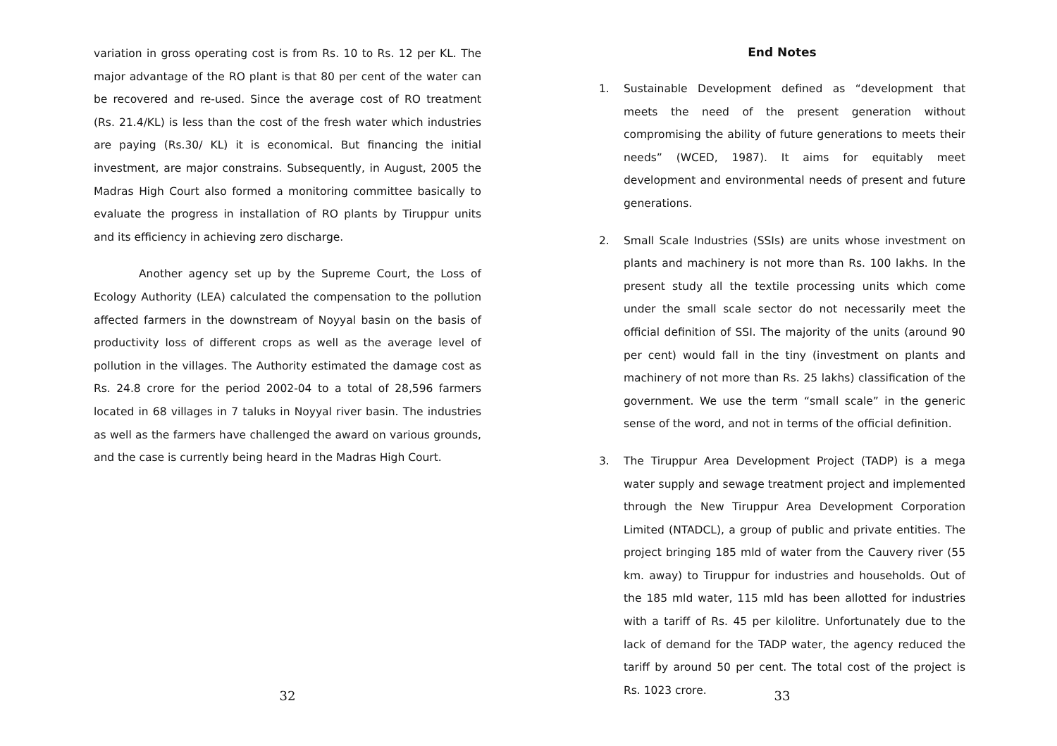variation in gross operating cost is from Rs. 10 to Rs. 12 per KL. The major advantage of the RO plant is that 80 per cent of the water can be recovered and re-used. Since the average cost of RO treatment (Rs. 21.4/KL) is less than the cost of the fresh water which industries are paying (Rs.30/ KL) it is economical. But financing the initial investment, are major constrains. Subsequently, in August, 2005 the Madras High Court also formed a monitoring committee basically to evaluate the progress in installation of RO plants by Tiruppur units and its efficiency in achieving zero discharge.
Another agency set up by the Supreme Court, the Loss of Ecology Authority (LEA) calculated the compensation to the pollution affected farmers in the downstream of Noyyal basin on the basis of productivity loss of different crops as well as the average level of pollution in the villages. The Authority estimated the damage cost as Rs. 24.8 crore for the period 2002-04 to a total of 28,596 farmers located in 68 villages in 7 taluks in Noyyal river basin. The industries as well as the farmers have challenged the award on various grounds, and the case is currently being heard in the Madras High Court.
32
End Notes
1. Sustainable Development defined as “development that meets the need of the present generation without compromising the ability of future generations to meets their needs” (WCED, 1987). It aims for equitably meet development and environmental needs of present and future generations.
2. Small Scale Industries (SSIs) are units whose investment on plants and machinery is not more than Rs. 100 lakhs. In the present study all the textile processing units which come under the small scale sector do not necessarily meet the official definition of SSI. The majority of the units (around 90 per cent) would fall in the tiny (investment on plants and machinery of not more than Rs. 25 lakhs) classification of the government. We use the term “small scale” in the generic sense of the word, and not in terms of the official definition.
3. The Tiruppur Area Development Project (TADP) is a mega water supply and sewage treatment project and implemented through the New Tiruppur Area Development Corporation Limited (NTADCL), a group of public and private entities. The project bringing 185 mld of water from the Cauvery river (55 km. away) to Tiruppur for industries and households. Out of the 185 mld water, 115 mld has been allotted for industries with a tariff of Rs. 45 per kilolitre. Unfortunately due to the lack of demand for the TADP water, the agency reduced the tariff by around 50 per cent. The total cost of the project is Rs. 1023 crore.
33